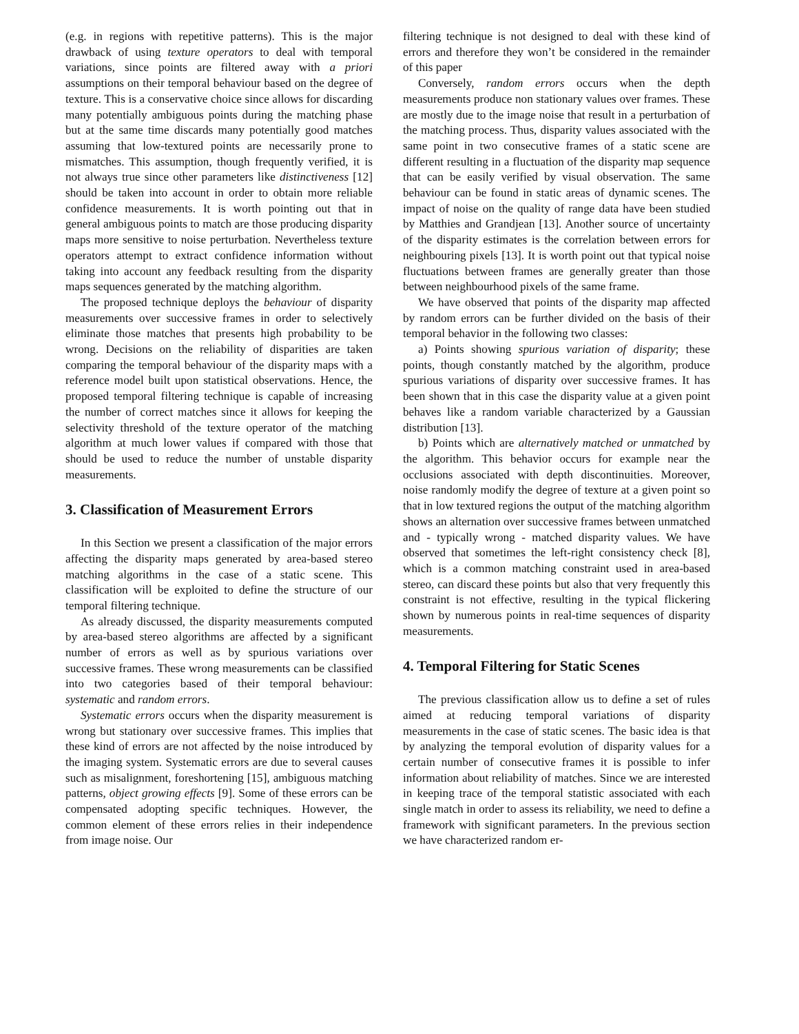(e.g. in regions with repetitive patterns). This is the major drawback of using texture operators to deal with temporal variations, since points are filtered away with a priori assumptions on their temporal behaviour based on the degree of texture. This is a conservative choice since allows for discarding many potentially ambiguous points during the matching phase but at the same time discards many potentially good matches assuming that low-textured points are necessarily prone to mismatches. This assumption, though frequently verified, it is not always true since other parameters like distinctiveness [12] should be taken into account in order to obtain more reliable confidence measurements. It is worth pointing out that in general ambiguous points to match are those producing disparity maps more sensitive to noise perturbation. Nevertheless texture operators attempt to extract confidence information without taking into account any feedback resulting from the disparity maps sequences generated by the matching algorithm.
The proposed technique deploys the behaviour of disparity measurements over successive frames in order to selectively eliminate those matches that presents high probability to be wrong. Decisions on the reliability of disparities are taken comparing the temporal behaviour of the disparity maps with a reference model built upon statistical observations. Hence, the proposed temporal filtering technique is capable of increasing the number of correct matches since it allows for keeping the selectivity threshold of the texture operator of the matching algorithm at much lower values if compared with those that should be used to reduce the number of unstable disparity measurements.
3. Classification of Measurement Errors
In this Section we present a classification of the major errors affecting the disparity maps generated by area-based stereo matching algorithms in the case of a static scene. This classification will be exploited to define the structure of our temporal filtering technique.
As already discussed, the disparity measurements computed by area-based stereo algorithms are affected by a significant number of errors as well as by spurious variations over successive frames. These wrong measurements can be classified into two categories based of their temporal behaviour: systematic and random errors.
Systematic errors occurs when the disparity measurement is wrong but stationary over successive frames. This implies that these kind of errors are not affected by the noise introduced by the imaging system. Systematic errors are due to several causes such as misalignment, foreshortening [15], ambiguous matching patterns, object growing effects [9]. Some of these errors can be compensated adopting specific techniques. However, the common element of these errors relies in their independence from image noise. Our
filtering technique is not designed to deal with these kind of errors and therefore they won’t be considered in the remainder of this paper
Conversely, random errors occurs when the depth measurements produce non stationary values over frames. These are mostly due to the image noise that result in a perturbation of the matching process. Thus, disparity values associated with the same point in two consecutive frames of a static scene are different resulting in a fluctuation of the disparity map sequence that can be easily verified by visual observation. The same behaviour can be found in static areas of dynamic scenes. The impact of noise on the quality of range data have been studied by Matthies and Grandjean [13]. Another source of uncertainty of the disparity estimates is the correlation between errors for neighbouring pixels [13]. It is worth point out that typical noise fluctuations between frames are generally greater than those between neighbourhood pixels of the same frame.
We have observed that points of the disparity map affected by random errors can be further divided on the basis of their temporal behavior in the following two classes:
a) Points showing spurious variation of disparity; these points, though constantly matched by the algorithm, produce spurious variations of disparity over successive frames. It has been shown that in this case the disparity value at a given point behaves like a random variable characterized by a Gaussian distribution [13].
b) Points which are alternatively matched or unmatched by the algorithm. This behavior occurs for example near the occlusions associated with depth discontinuities. Moreover, noise randomly modify the degree of texture at a given point so that in low textured regions the output of the matching algorithm shows an alternation over successive frames between unmatched and - typically wrong - matched disparity values. We have observed that sometimes the left-right consistency check [8], which is a common matching constraint used in area-based stereo, can discard these points but also that very frequently this constraint is not effective, resulting in the typical flickering shown by numerous points in real-time sequences of disparity measurements.
4. Temporal Filtering for Static Scenes
The previous classification allow us to define a set of rules aimed at reducing temporal variations of disparity measurements in the case of static scenes. The basic idea is that by analyzing the temporal evolution of disparity values for a certain number of consecutive frames it is possible to infer information about reliability of matches. Since we are interested in keeping trace of the temporal statistic associated with each single match in order to assess its reliability, we need to define a framework with significant parameters. In the previous section we have characterized random er-